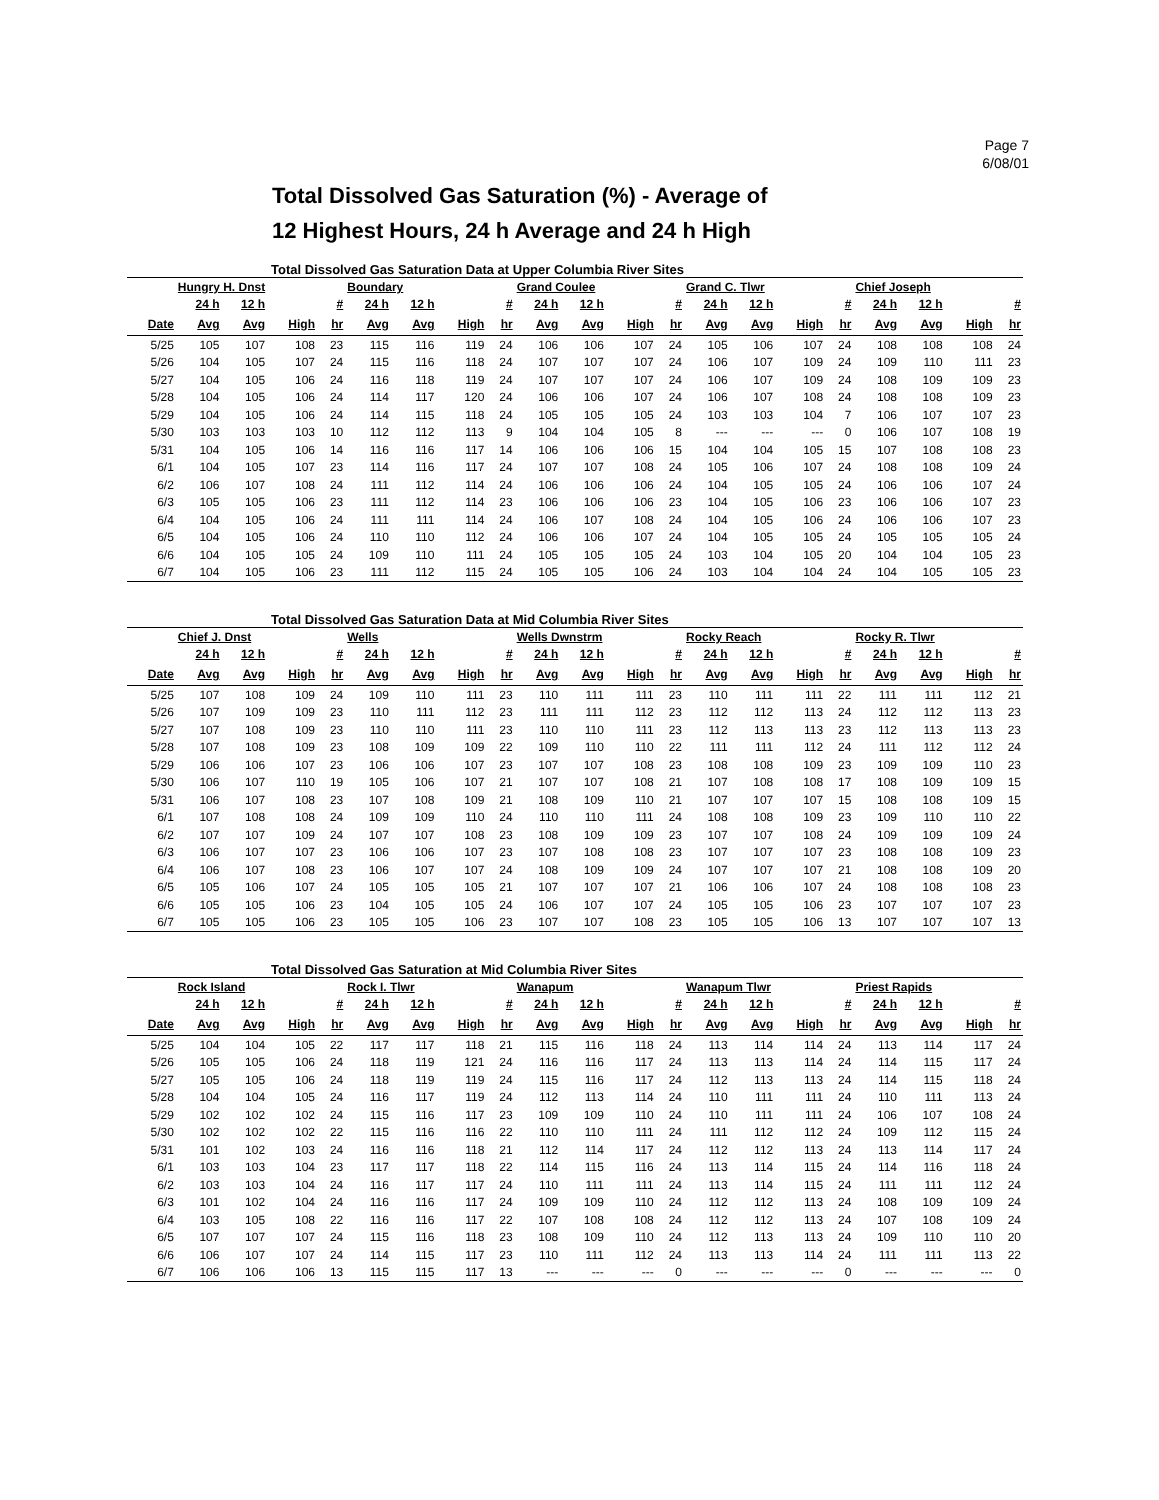Page 7
6/08/01
Total Dissolved Gas Saturation (%) - Average of
12 Highest Hours, 24 h Average and 24 h High
Total Dissolved Gas Saturation Data at Upper Columbia River Sites
| | Hungry H. Dnst | | | | Boundary | | | | Grand Coulee | | | | Grand C. Tlwr | | | | Chief Joseph | | | |
| --- | --- | --- | --- | --- | --- | --- | --- | --- | --- | --- | --- | --- | --- | --- | --- | --- | --- | --- | --- | --- |
| | 24 h | 12 h | | # | 24 h | 12 h | | # | 24 h | 12 h | | # | 24 h | 12 h | | # | 24 h | 12 h | | # |
| Date | Avg | Avg | High | hr | Avg | Avg | High | hr | Avg | Avg | High | hr | Avg | Avg | High | hr | Avg | Avg | High | hr |
| 5/25 | 105 | 107 | 108 | 23 | 115 | 116 | 119 | 24 | 106 | 106 | 107 | 24 | 105 | 106 | 107 | 24 | 108 | 108 | 108 | 24 |
| 5/26 | 104 | 105 | 107 | 24 | 115 | 116 | 118 | 24 | 107 | 107 | 107 | 24 | 106 | 107 | 109 | 24 | 109 | 110 | 111 | 23 |
| 5/27 | 104 | 105 | 106 | 24 | 116 | 118 | 119 | 24 | 107 | 107 | 107 | 24 | 106 | 107 | 109 | 24 | 108 | 109 | 109 | 23 |
| 5/28 | 104 | 105 | 106 | 24 | 114 | 117 | 120 | 24 | 106 | 106 | 107 | 24 | 106 | 107 | 108 | 24 | 108 | 108 | 109 | 23 |
| 5/29 | 104 | 105 | 106 | 24 | 114 | 115 | 118 | 24 | 105 | 105 | 105 | 24 | 103 | 103 | 104 | 7 | 106 | 107 | 107 | 23 |
| 5/30 | 103 | 103 | 103 | 10 | 112 | 112 | 113 | 9 | 104 | 104 | 105 | 8 | --- | --- | --- | 0 | 106 | 107 | 108 | 19 |
| 5/31 | 104 | 105 | 106 | 14 | 116 | 116 | 117 | 14 | 106 | 106 | 106 | 15 | 104 | 104 | 105 | 15 | 107 | 108 | 108 | 23 |
| 6/1 | 104 | 105 | 107 | 23 | 114 | 116 | 117 | 24 | 107 | 107 | 108 | 24 | 105 | 106 | 107 | 24 | 108 | 108 | 109 | 24 |
| 6/2 | 106 | 107 | 108 | 24 | 111 | 112 | 114 | 24 | 106 | 106 | 106 | 24 | 104 | 105 | 105 | 24 | 106 | 106 | 107 | 24 |
| 6/3 | 105 | 105 | 106 | 23 | 111 | 112 | 114 | 23 | 106 | 106 | 106 | 23 | 104 | 105 | 106 | 23 | 106 | 106 | 107 | 23 |
| 6/4 | 104 | 105 | 106 | 24 | 111 | 111 | 114 | 24 | 106 | 107 | 108 | 24 | 104 | 105 | 106 | 24 | 106 | 106 | 107 | 23 |
| 6/5 | 104 | 105 | 106 | 24 | 110 | 110 | 112 | 24 | 106 | 106 | 107 | 24 | 104 | 105 | 105 | 24 | 105 | 105 | 105 | 24 |
| 6/6 | 104 | 105 | 105 | 24 | 109 | 110 | 111 | 24 | 105 | 105 | 105 | 24 | 103 | 104 | 105 | 20 | 104 | 104 | 105 | 23 |
| 6/7 | 104 | 105 | 106 | 23 | 111 | 112 | 115 | 24 | 105 | 105 | 106 | 24 | 103 | 104 | 104 | 24 | 104 | 105 | 105 | 23 |
Total Dissolved Gas Saturation Data at Mid Columbia River Sites
| | Chief J. Dnst | | | | Wells | | | | Wells Dwnstrm | | | | Rocky Reach | | | | Rocky R. Tlwr | | | |
| --- | --- | --- | --- | --- | --- | --- | --- | --- | --- | --- | --- | --- | --- | --- | --- | --- | --- | --- | --- | --- |
| | 24 h | 12 h | | # | 24 h | 12 h | | # | 24 h | 12 h | | # | 24 h | 12 h | | # | 24 h | 12 h | | # |
| Date | Avg | Avg | High | hr | Avg | Avg | High | hr | Avg | Avg | High | hr | Avg | Avg | High | hr | Avg | Avg | High | hr |
| 5/25 | 107 | 108 | 109 | 24 | 109 | 110 | 111 | 23 | 110 | 111 | 111 | 23 | 110 | 111 | 111 | 22 | 111 | 111 | 112 | 21 |
| 5/26 | 107 | 109 | 109 | 23 | 110 | 111 | 112 | 23 | 111 | 111 | 112 | 23 | 112 | 112 | 113 | 24 | 112 | 112 | 113 | 23 |
| 5/27 | 107 | 108 | 109 | 23 | 110 | 110 | 111 | 23 | 110 | 110 | 111 | 23 | 112 | 113 | 113 | 23 | 112 | 113 | 113 | 23 |
| 5/28 | 107 | 108 | 109 | 23 | 108 | 109 | 109 | 22 | 109 | 110 | 110 | 22 | 111 | 111 | 112 | 24 | 111 | 112 | 112 | 24 |
| 5/29 | 106 | 106 | 107 | 23 | 106 | 106 | 107 | 23 | 107 | 107 | 108 | 23 | 108 | 108 | 109 | 23 | 109 | 109 | 110 | 23 |
| 5/30 | 106 | 107 | 110 | 19 | 105 | 106 | 107 | 21 | 107 | 107 | 108 | 21 | 107 | 108 | 108 | 17 | 108 | 109 | 109 | 15 |
| 5/31 | 106 | 107 | 108 | 23 | 107 | 108 | 109 | 21 | 108 | 109 | 110 | 21 | 107 | 107 | 107 | 15 | 108 | 108 | 109 | 15 |
| 6/1 | 107 | 108 | 108 | 24 | 109 | 109 | 110 | 24 | 110 | 110 | 111 | 24 | 108 | 108 | 109 | 23 | 109 | 110 | 110 | 22 |
| 6/2 | 107 | 107 | 109 | 24 | 107 | 107 | 108 | 23 | 108 | 109 | 109 | 23 | 107 | 107 | 108 | 24 | 109 | 109 | 109 | 24 |
| 6/3 | 106 | 107 | 107 | 23 | 106 | 106 | 107 | 23 | 107 | 108 | 108 | 23 | 107 | 107 | 107 | 23 | 108 | 108 | 109 | 23 |
| 6/4 | 106 | 107 | 108 | 23 | 106 | 107 | 107 | 24 | 108 | 109 | 109 | 24 | 107 | 107 | 107 | 21 | 108 | 108 | 109 | 20 |
| 6/5 | 105 | 106 | 107 | 24 | 105 | 105 | 105 | 21 | 107 | 107 | 107 | 21 | 106 | 106 | 107 | 24 | 108 | 108 | 108 | 23 |
| 6/6 | 105 | 105 | 106 | 23 | 104 | 105 | 105 | 24 | 106 | 107 | 107 | 24 | 105 | 105 | 106 | 23 | 107 | 107 | 107 | 23 |
| 6/7 | 105 | 105 | 106 | 23 | 105 | 105 | 106 | 23 | 107 | 107 | 108 | 23 | 105 | 105 | 106 | 13 | 107 | 107 | 107 | 13 |
Total Dissolved Gas Saturation at Mid Columbia River Sites
| | Rock Island | | | | Rock I. Tlwr | | | | Wanapum | | | | Wanapum Tlwr | | | | Priest Rapids | | | |
| --- | --- | --- | --- | --- | --- | --- | --- | --- | --- | --- | --- | --- | --- | --- | --- | --- | --- | --- | --- | --- |
| | 24 h | 12 h | | # | 24 h | 12 h | | # | 24 h | 12 h | | # | 24 h | 12 h | | # | 24 h | 12 h | | # |
| Date | Avg | Avg | High | hr | Avg | Avg | High | hr | Avg | Avg | High | hr | Avg | Avg | High | hr | Avg | Avg | High | hr |
| 5/25 | 104 | 104 | 105 | 22 | 117 | 117 | 118 | 21 | 115 | 116 | 118 | 24 | 113 | 114 | 114 | 24 | 113 | 114 | 117 | 24 |
| 5/26 | 105 | 105 | 106 | 24 | 118 | 119 | 121 | 24 | 116 | 116 | 117 | 24 | 113 | 113 | 114 | 24 | 114 | 115 | 117 | 24 |
| 5/27 | 105 | 105 | 106 | 24 | 118 | 119 | 119 | 24 | 115 | 116 | 117 | 24 | 112 | 113 | 113 | 24 | 114 | 115 | 118 | 24 |
| 5/28 | 104 | 104 | 105 | 24 | 116 | 117 | 119 | 24 | 112 | 113 | 114 | 24 | 110 | 111 | 111 | 24 | 110 | 111 | 113 | 24 |
| 5/29 | 102 | 102 | 102 | 24 | 115 | 116 | 117 | 23 | 109 | 109 | 110 | 24 | 110 | 111 | 111 | 24 | 106 | 107 | 108 | 24 |
| 5/30 | 102 | 102 | 102 | 22 | 115 | 116 | 116 | 22 | 110 | 110 | 111 | 24 | 111 | 112 | 112 | 24 | 109 | 112 | 115 | 24 |
| 5/31 | 101 | 102 | 103 | 24 | 116 | 116 | 118 | 21 | 112 | 114 | 117 | 24 | 112 | 112 | 113 | 24 | 113 | 114 | 117 | 24 |
| 6/1 | 103 | 103 | 104 | 23 | 117 | 117 | 118 | 22 | 114 | 115 | 116 | 24 | 113 | 114 | 115 | 24 | 114 | 116 | 118 | 24 |
| 6/2 | 103 | 103 | 104 | 24 | 116 | 117 | 117 | 24 | 110 | 111 | 111 | 24 | 113 | 114 | 115 | 24 | 111 | 111 | 112 | 24 |
| 6/3 | 101 | 102 | 104 | 24 | 116 | 116 | 117 | 24 | 109 | 109 | 110 | 24 | 112 | 112 | 113 | 24 | 108 | 109 | 109 | 24 |
| 6/4 | 103 | 105 | 108 | 22 | 116 | 116 | 117 | 22 | 107 | 108 | 108 | 24 | 112 | 112 | 113 | 24 | 107 | 108 | 109 | 24 |
| 6/5 | 107 | 107 | 107 | 24 | 115 | 116 | 118 | 23 | 108 | 109 | 110 | 24 | 112 | 113 | 113 | 24 | 109 | 110 | 110 | 20 |
| 6/6 | 106 | 107 | 107 | 24 | 114 | 115 | 117 | 23 | 110 | 111 | 112 | 24 | 113 | 113 | 114 | 24 | 111 | 111 | 113 | 22 |
| 6/7 | 106 | 106 | 106 | 13 | 115 | 115 | 117 | 13 | --- | --- | --- | 0 | --- | --- | --- | 0 | --- | --- | --- | 0 |